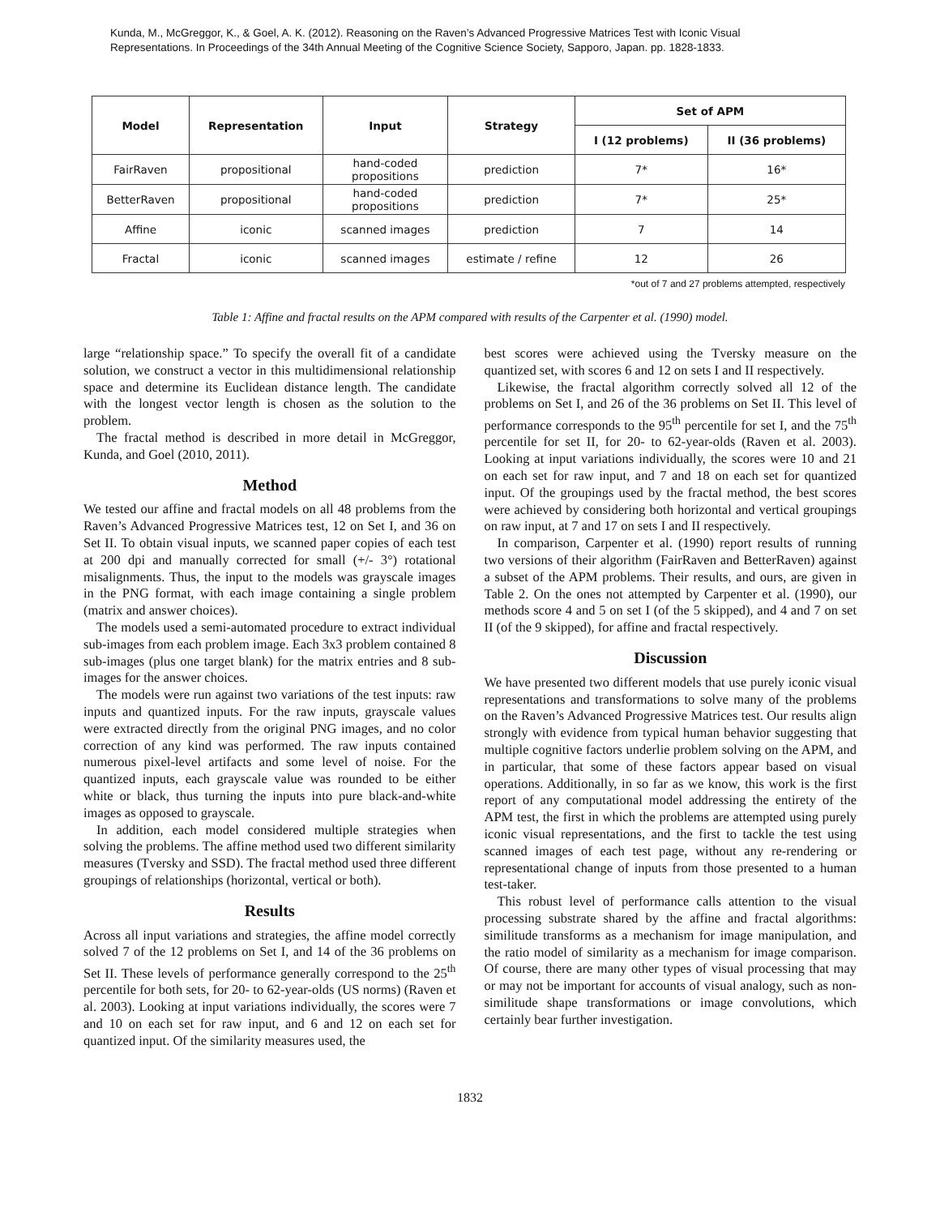Kunda, M., McGreggor, K., & Goel, A. K. (2012). Reasoning on the Raven’s Advanced Progressive Matrices Test with Iconic Visual
Representations. In Proceedings of the 34th Annual Meeting of the Cognitive Science Society, Sapporo, Japan. pp. 1828-1833.
| Model | Representation | Input | Strategy | Set of APM | |
| --- | --- | --- | --- | --- | --- |
| | | | | I (12 problems) | II (36 problems) |
| FairRaven | propositional | hand-coded propositions | prediction | 7* | 16* |
| BetterRaven | propositional | hand-coded propositions | prediction | 7* | 25* |
| Affine | iconic | scanned images | prediction | 7 | 14 |
| Fractal | iconic | scanned images | estimate / refine | 12 | 26 |
*out of 7 and 27 problems attempted, respectively
Table 1: Affine and fractal results on the APM compared with results of the Carpenter et al. (1990) model.
large “relationship space.” To specify the overall fit of a candidate solution, we construct a vector in this multidimensional relationship space and determine its Euclidean distance length. The candidate with the longest vector length is chosen as the solution to the problem.
The fractal method is described in more detail in McGreggor, Kunda, and Goel (2010, 2011).
Method
We tested our affine and fractal models on all 48 problems from the Raven’s Advanced Progressive Matrices test, 12 on Set I, and 36 on Set II. To obtain visual inputs, we scanned paper copies of each test at 200 dpi and manually corrected for small (+/- 3°) rotational misalignments. Thus, the input to the models was grayscale images in the PNG format, with each image containing a single problem (matrix and answer choices).
The models used a semi-automated procedure to extract individual sub-images from each problem image. Each 3x3 problem contained 8 sub-images (plus one target blank) for the matrix entries and 8 sub-images for the answer choices.
The models were run against two variations of the test inputs: raw inputs and quantized inputs. For the raw inputs, grayscale values were extracted directly from the original PNG images, and no color correction of any kind was performed. The raw inputs contained numerous pixel-level artifacts and some level of noise. For the quantized inputs, each grayscale value was rounded to be either white or black, thus turning the inputs into pure black-and-white images as opposed to grayscale.
In addition, each model considered multiple strategies when solving the problems. The affine method used two different similarity measures (Tversky and SSD). The fractal method used three different groupings of relationships (horizontal, vertical or both).
Results
Across all input variations and strategies, the affine model correctly solved 7 of the 12 problems on Set I, and 14 of the 36 problems on Set II. These levels of performance generally correspond to the 25<sup>th</sup> percentile for both sets, for 20- to 62-year-olds (US norms) (Raven et al. 2003). Looking at input variations individually, the scores were 7 and 10 on each set for raw input, and 6 and 12 on each set for quantized input. Of the similarity measures used, the
best scores were achieved using the Tversky measure on the quantized set, with scores 6 and 12 on sets I and II respectively.
Likewise, the fractal algorithm correctly solved all 12 of the problems on Set I, and 26 of the 36 problems on Set II. This level of performance corresponds to the 95<sup>th</sup> percentile for set I, and the 75<sup>th</sup> percentile for set II, for 20- to 62-year-olds (Raven et al. 2003). Looking at input variations individually, the scores were 10 and 21 on each set for raw input, and 7 and 18 on each set for quantized input. Of the groupings used by the fractal method, the best scores were achieved by considering both horizontal and vertical groupings on raw input, at 7 and 17 on sets I and II respectively.
In comparison, Carpenter et al. (1990) report results of running two versions of their algorithm (FairRaven and BetterRaven) against a subset of the APM problems. Their results, and ours, are given in Table 2. On the ones not attempted by Carpenter et al. (1990), our methods score 4 and 5 on set I (of the 5 skipped), and 4 and 7 on set II (of the 9 skipped), for affine and fractal respectively.
Discussion
We have presented two different models that use purely iconic visual representations and transformations to solve many of the problems on the Raven’s Advanced Progressive Matrices test. Our results align strongly with evidence from typical human behavior suggesting that multiple cognitive factors underlie problem solving on the APM, and in particular, that some of these factors appear based on visual operations. Additionally, in so far as we know, this work is the first report of any computational model addressing the entirety of the APM test, the first in which the problems are attempted using purely iconic visual representations, and the first to tackle the test using scanned images of each test page, without any re-rendering or representational change of inputs from those presented to a human test-taker.
This robust level of performance calls attention to the visual processing substrate shared by the affine and fractal algorithms: similitude transforms as a mechanism for image manipulation, and the ratio model of similarity as a mechanism for image comparison. Of course, there are many other types of visual processing that may or may not be important for accounts of visual analogy, such as non-similitude shape transformations or image convolutions, which certainly bear further investigation.
1832